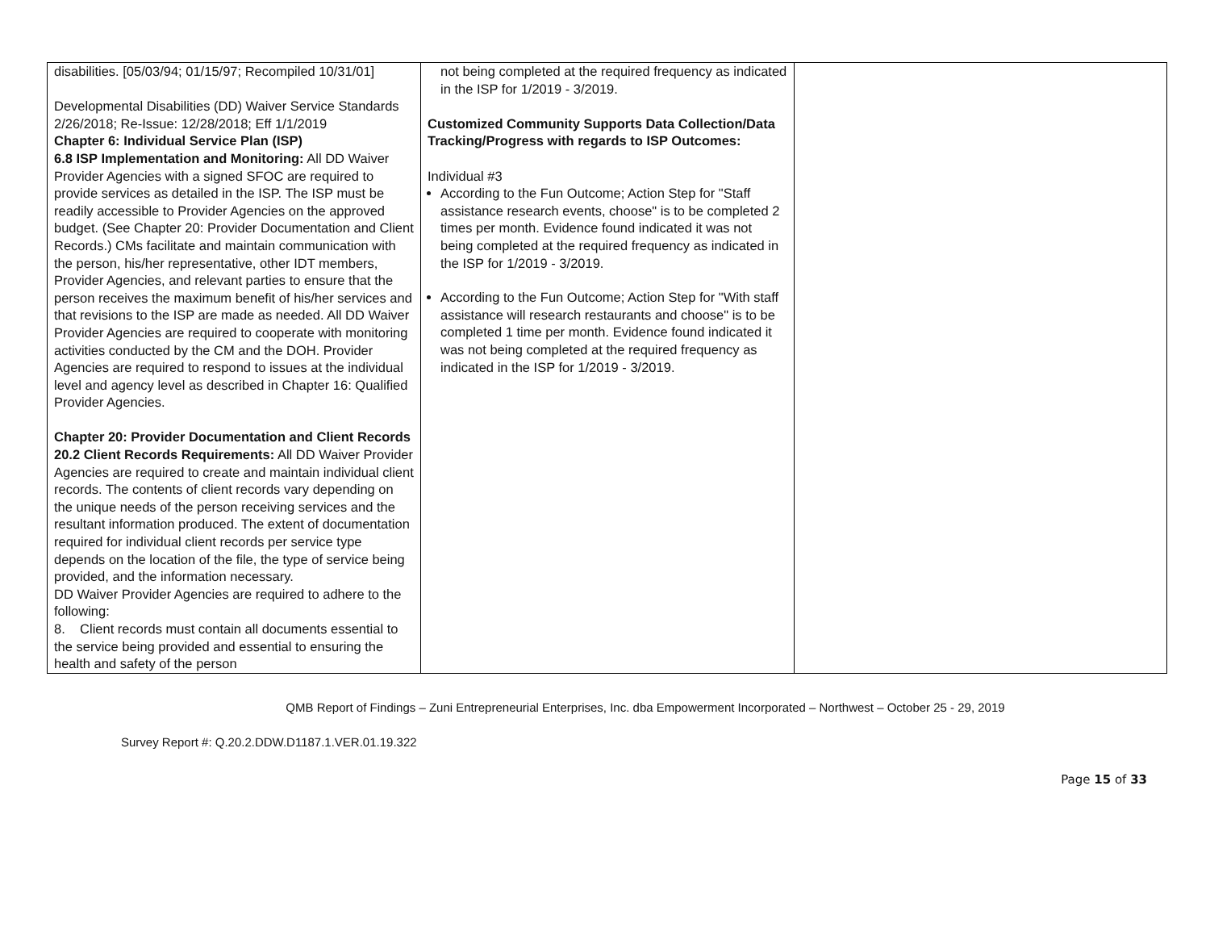| disabilities. [05/03/94; 01/15/97; Recompiled 10/31/01] Developmental Disabilities (DD) Waiver Service Standards 2/26/2018; Re-Issue: 12/28/2018; Eff 1/1/2019 Chapter 6: Individual Service Plan (ISP) 6.8 ISP Implementation and Monitoring: All DD Waiver Provider Agencies with a signed SFOC are required to provide services as detailed in the ISP. The ISP must be readily accessible to Provider Agencies on the approved budget. (See Chapter 20: Provider Documentation and Client Records.) CMs facilitate and maintain communication with the person, his/her representative, other IDT members, Provider Agencies, and relevant parties to ensure that the person receives the maximum benefit of his/her services and that revisions to the ISP are made as needed. All DD Waiver Provider Agencies are required to cooperate with monitoring activities conducted by the CM and the DOH. Provider Agencies are required to respond to issues at the individual level and agency level as described in Chapter 16: Qualified Provider Agencies. Chapter 20: Provider Documentation and Client Records 20.2 Client Records Requirements: All DD Waiver Provider Agencies are required to create and maintain individual client records. The contents of client records vary depending on the unique needs of the person receiving services and the resultant information produced. The extent of documentation required for individual client records per service type depends on the location of the file, the type of service being provided, and the information necessary. DD Waiver Provider Agencies are required to adhere to the following: 8. Client records must contain all documents essential to the service being provided and essential to ensuring the health and safety of the person | not being completed at the required frequency as indicated in the ISP for 1/2019 - 3/2019. Customized Community Supports Data Collection/Data Tracking/Progress with regards to ISP Outcomes: Individual #3 According to the Fun Outcome; Action Step for "Staff assistance research events, choose" is to be completed 2 times per month. Evidence found indicated it was not being completed at the required frequency as indicated in the ISP for 1/2019 - 3/2019. According to the Fun Outcome; Action Step for "With staff assistance will research restaurants and choose" is to be completed 1 time per month. Evidence found indicated it was not being completed at the required frequency as indicated in the ISP for 1/2019 - 3/2019. | |
QMB Report of Findings – Zuni Entrepreneurial Enterprises, Inc. dba Empowerment Incorporated – Northwest – October 25 - 29, 2019
Survey Report #: Q.20.2.DDW.D1187.1.VER.01.19.322
Page 15 of 33